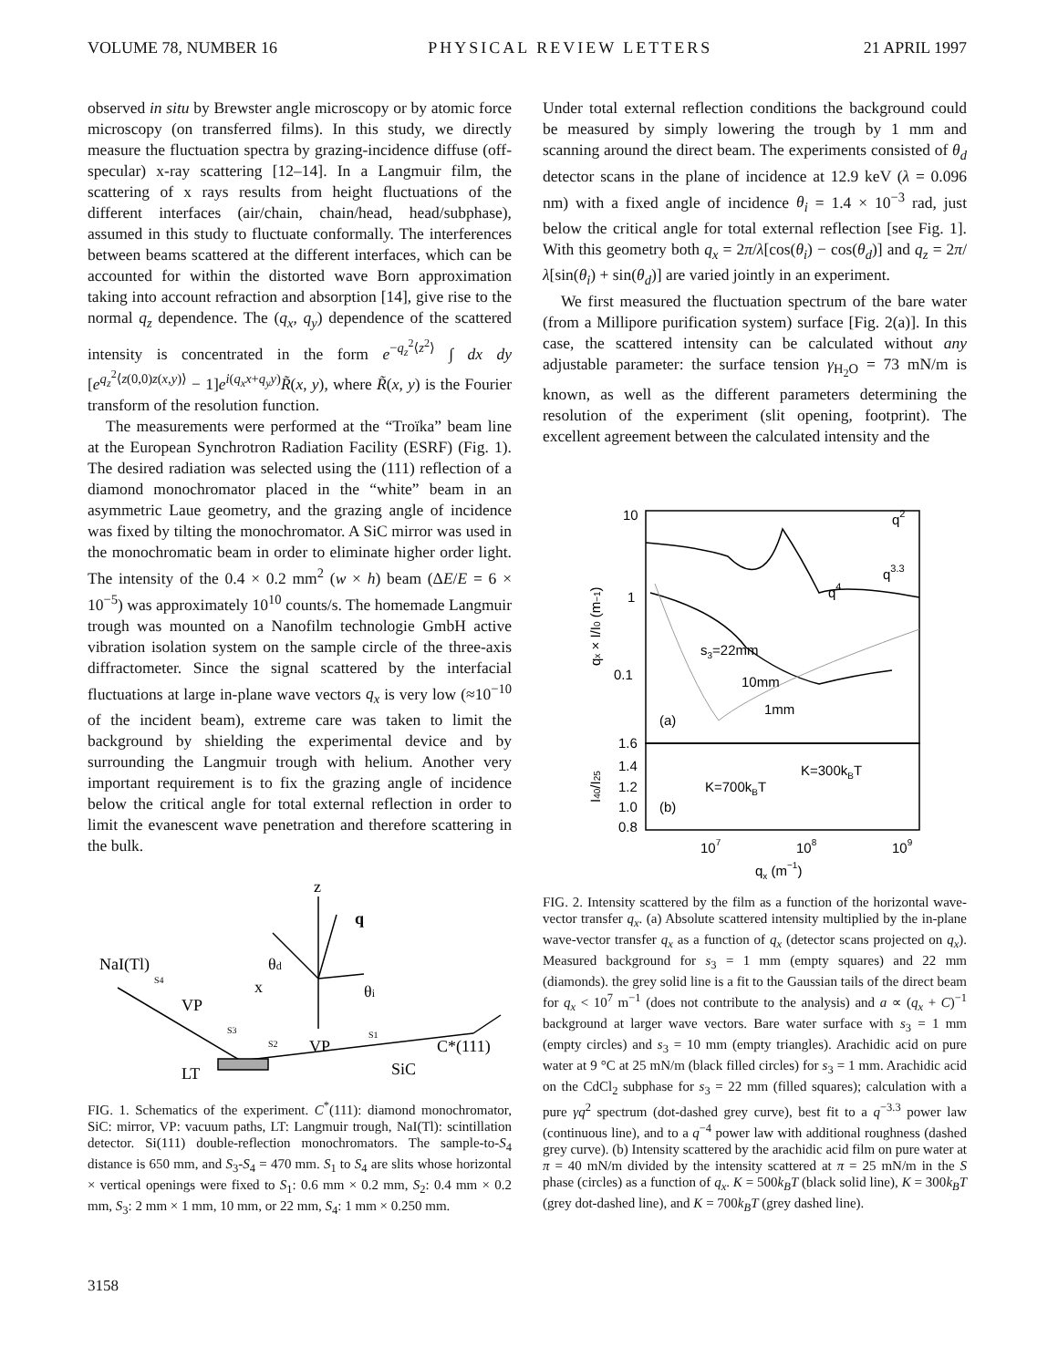VOLUME 78, NUMBER 16 PHYSICAL REVIEW LETTERS 21 APRIL 1997
observed in situ by Brewster angle microscopy or by atomic force microscopy (on transferred films). In this study, we directly measure the fluctuation spectra by grazing-incidence diffuse (off-specular) x-ray scattering [12–14]. In a Langmuir film, the scattering of x rays results from height fluctuations of the different interfaces (air/chain, chain/head, head/subphase), assumed in this study to fluctuate conformally. The interferences between beams scattered at the different interfaces, which can be accounted for within the distorted wave Born approximation taking into account refraction and absorption [14], give rise to the normal q<sub>z</sub> dependence. The (q<sub>x</sub>, q<sub>y</sub>) dependence of the scattered intensity is concentrated in the form e<sup>−q<sub>z</sub><sup>2</sup>⟨z<sup>2</sup>⟩</sup> ∫ dx dy [e<sup>q<sub>z</sub><sup>2</sup>⟨z(0,0)z(x,y)⟩</sup> − 1]e<sup>i(q<sub>x</sub>x+q<sub>y</sub>y)</sup>R̃(x, y), where R̃(x, y) is the Fourier transform of the resolution function.
The measurements were performed at the “Troïka” beam line at the European Synchrotron Radiation Facility (ESRF) (Fig. 1). The desired radiation was selected using the (111) reflection of a diamond monochromator placed in the “white” beam in an asymmetric Laue geometry, and the grazing angle of incidence was fixed by tilting the monochromator. A SiC mirror was used in the monochromatic beam in order to eliminate higher order light. The intensity of the 0.4 × 0.2 mm<sup>2</sup> (w × h) beam (ΔE/E = 6 × 10<sup>−5</sup>) was approximately 10<sup>10</sup> counts/s. The homemade Langmuir trough was mounted on a Nanofilm technologie GmbH active vibration isolation system on the sample circle of the three-axis diffractometer. Since the signal scattered by the interfacial fluctuations at large in-plane wave vectors q<sub>x</sub> is very low (≈10<sup>−10</sup> of the incident beam), extreme care was taken to limit the background by shielding the experimental device and by surrounding the Langmuir trough with helium. Another very important requirement is to fix the grazing angle of incidence below the critical angle for total external reflection in order to limit the evanescent wave penetration and therefore scattering in the bulk.
z
q
θd
x
θi
NaI(Tl)
VP
VP
SiC
C*(111)
LT
S4
S3
S2
S1
FIG. 1. Schematics of the experiment. C<sup>*</sup>(111): diamond monochromator, SiC: mirror, VP: vacuum paths, LT: Langmuir trough, NaI(Tl): scintillation detector. Si(111) double-reflection monochromators. The sample-to-S<sub>4</sub> distance is 650 mm, and S<sub>3</sub>-S<sub>4</sub> = 470 mm. S<sub>1</sub> to S<sub>4</sub> are slits whose horizontal × vertical openings were fixed to S<sub>1</sub>: 0.6 mm × 0.2 mm, S<sub>2</sub>: 0.4 mm × 0.2 mm, S<sub>3</sub>: 2 mm × 1 mm, 10 mm, or 22 mm, S<sub>4</sub>: 1 mm × 0.250 mm.
Under total external reflection conditions the background could be measured by simply lowering the trough by 1 mm and scanning around the direct beam. The experiments consisted of θ<sub>d</sub> detector scans in the plane of incidence at 12.9 keV (λ = 0.096 nm) with a fixed angle of incidence θ<sub>i</sub> = 1.4 × 10<sup>−3</sup> rad, just below the critical angle for total external reflection [see Fig. 1]. With this geometry both q<sub>x</sub> = 2π/λ[cos(θ<sub>i</sub>) − cos(θ<sub>d</sub>)] and q<sub>z</sub> = 2π/λ[sin(θ<sub>i</sub>) + sin(θ<sub>d</sub>)] are varied jointly in an experiment.
We first measured the fluctuation spectrum of the bare water (from a Millipore purification system) surface [Fig. 2(a)]. In this case, the scattered intensity can be calculated without any adjustable parameter: the surface tension γ<sub>H<sub>2</sub>O</sub> = 73 mN/m is known, as well as the different parameters determining the resolution of the experiment (slit opening, footprint). The excellent agreement between the calculated intensity and the
10
1
0.1
1.6
1.4
1.2
1.0
0.8
q2
q3.3
q4
s3=22mm
10mm
1mm
(a)
K=300kBT
K=700kBT
(b)
107
108
109
qx (m−1)
qx × I/I0 (m−1)
I40/I25
FIG. 2. Intensity scattered by the film as a function of the horizontal wave-vector transfer q<sub>x</sub>. (a) Absolute scattered intensity multiplied by the in-plane wave-vector transfer q<sub>x</sub> as a function of q<sub>x</sub> (detector scans projected on q<sub>x</sub>). Measured background for s<sub>3</sub> = 1 mm (empty squares) and 22 mm (diamonds). the grey solid line is a fit to the Gaussian tails of the direct beam for q<sub>x</sub> < 10<sup>7</sup> m<sup>−1</sup> (does not contribute to the analysis) and a ∝ (q<sub>x</sub> + C)<sup>−1</sup> background at larger wave vectors. Bare water surface with s<sub>3</sub> = 1 mm (empty circles) and s<sub>3</sub> = 10 mm (empty triangles). Arachidic acid on pure water at 9 °C at 25 mN/m (black filled circles) for s<sub>3</sub> = 1 mm. Arachidic acid on the CdCl<sub>2</sub> subphase for s<sub>3</sub> = 22 mm (filled squares); calculation with a pure γq<sup>2</sup> spectrum (dot-dashed grey curve), best fit to a q<sup>−3.3</sup> power law (continuous line), and to a q<sup>−4</sup> power law with additional roughness (dashed grey curve). (b) Intensity scattered by the arachidic acid film on pure water at π = 40 mN/m divided by the intensity scattered at π = 25 mN/m in the S phase (circles) as a function of q<sub>x</sub>. K = 500k<sub>B</sub>T (black solid line), K = 300k<sub>B</sub>T (grey dot-dashed line), and K = 700k<sub>B</sub>T (grey dashed line).
3158